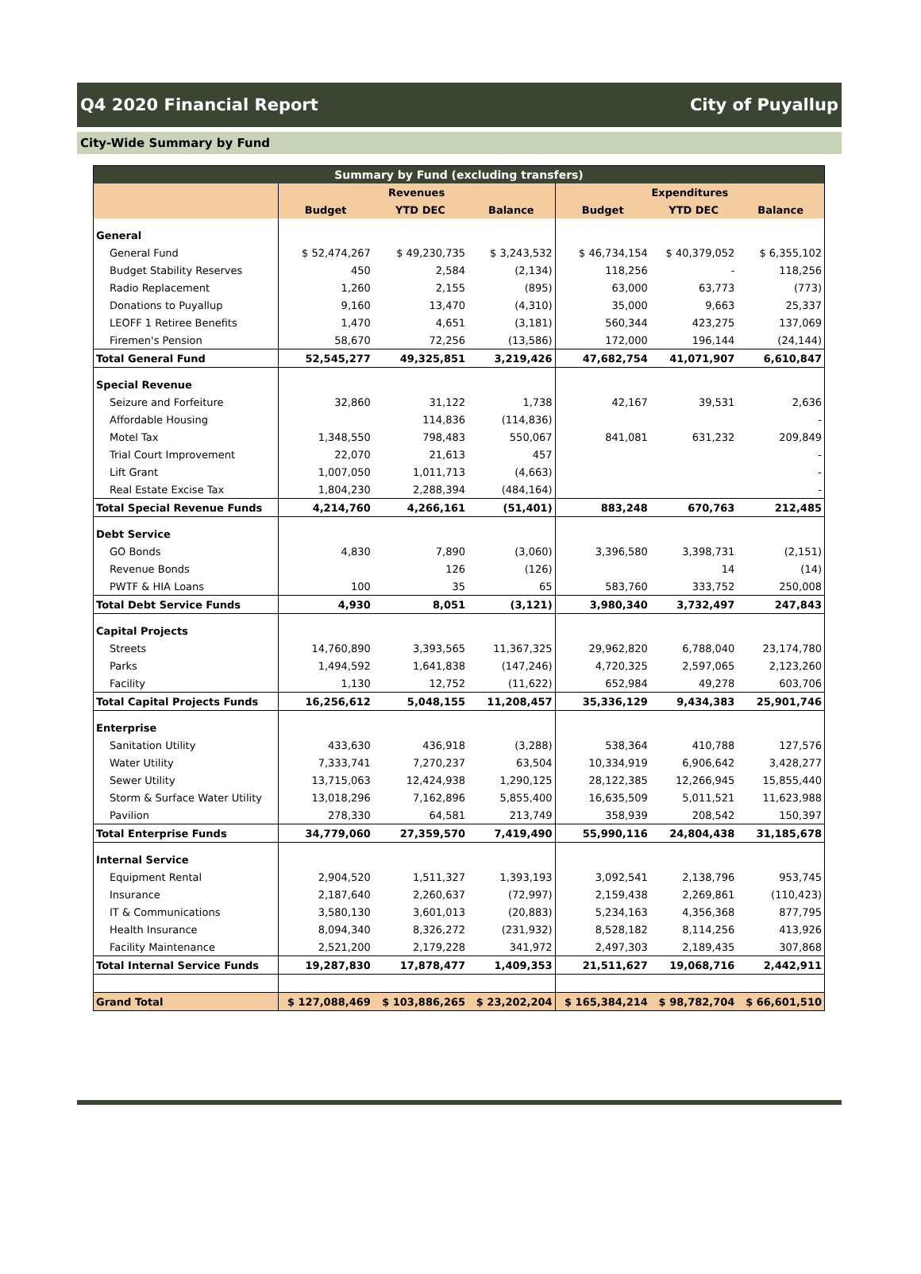Q4 2020 Financial Report City of Puyallup
City-Wide Summary by Fund
| Summary by Fund (excluding transfers) | | | | | | |
| --- | --- | --- | --- | --- | --- | --- |
| | Revenues | | | Expenditures | | |
| | Budget | YTD DEC | Balance | Budget | YTD DEC | Balance |
| General | | | | | | |
| General Fund | $ 52,474,267 | $ 49,230,735 | $ 3,243,532 | $ 46,734,154 | $ 40,379,052 | $ 6,355,102 |
| Budget Stability Reserves | 450 | 2,584 | (2,134) | 118,256 | - | 118,256 |
| Radio Replacement | 1,260 | 2,155 | (895) | 63,000 | 63,773 | (773) |
| Donations to Puyallup | 9,160 | 13,470 | (4,310) | 35,000 | 9,663 | 25,337 |
| LEOFF 1 Retiree Benefits | 1,470 | 4,651 | (3,181) | 560,344 | 423,275 | 137,069 |
| Firemen's Pension | 58,670 | 72,256 | (13,586) | 172,000 | 196,144 | (24,144) |
| Total General Fund | 52,545,277 | 49,325,851 | 3,219,426 | 47,682,754 | 41,071,907 | 6,610,847 |
| Special Revenue | | | | | | |
| Seizure and Forfeiture | 32,860 | 31,122 | 1,738 | 42,167 | 39,531 | 2,636 |
| Affordable Housing | | 114,836 | (114,836) | | | - |
| Motel Tax | 1,348,550 | 798,483 | 550,067 | 841,081 | 631,232 | 209,849 |
| Trial Court Improvement | 22,070 | 21,613 | 457 | | | - |
| Lift Grant | 1,007,050 | 1,011,713 | (4,663) | | | - |
| Real Estate Excise Tax | 1,804,230 | 2,288,394 | (484,164) | | | - |
| Total Special Revenue Funds | 4,214,760 | 4,266,161 | (51,401) | 883,248 | 670,763 | 212,485 |
| Debt Service | | | | | | |
| GO Bonds | 4,830 | 7,890 | (3,060) | 3,396,580 | 3,398,731 | (2,151) |
| Revenue Bonds | | 126 | (126) | | 14 | (14) |
| PWTF & HIA Loans | 100 | 35 | 65 | 583,760 | 333,752 | 250,008 |
| Total Debt Service Funds | 4,930 | 8,051 | (3,121) | 3,980,340 | 3,732,497 | 247,843 |
| Capital Projects | | | | | | |
| Streets | 14,760,890 | 3,393,565 | 11,367,325 | 29,962,820 | 6,788,040 | 23,174,780 |
| Parks | 1,494,592 | 1,641,838 | (147,246) | 4,720,325 | 2,597,065 | 2,123,260 |
| Facility | 1,130 | 12,752 | (11,622) | 652,984 | 49,278 | 603,706 |
| Total Capital Projects Funds | 16,256,612 | 5,048,155 | 11,208,457 | 35,336,129 | 9,434,383 | 25,901,746 |
| Enterprise | | | | | | |
| Sanitation Utility | 433,630 | 436,918 | (3,288) | 538,364 | 410,788 | 127,576 |
| Water Utility | 7,333,741 | 7,270,237 | 63,504 | 10,334,919 | 6,906,642 | 3,428,277 |
| Sewer Utility | 13,715,063 | 12,424,938 | 1,290,125 | 28,122,385 | 12,266,945 | 15,855,440 |
| Storm & Surface Water Utility | 13,018,296 | 7,162,896 | 5,855,400 | 16,635,509 | 5,011,521 | 11,623,988 |
| Pavilion | 278,330 | 64,581 | 213,749 | 358,939 | 208,542 | 150,397 |
| Total Enterprise Funds | 34,779,060 | 27,359,570 | 7,419,490 | 55,990,116 | 24,804,438 | 31,185,678 |
| Internal Service | | | | | | |
| Equipment Rental | 2,904,520 | 1,511,327 | 1,393,193 | 3,092,541 | 2,138,796 | 953,745 |
| Insurance | 2,187,640 | 2,260,637 | (72,997) | 2,159,438 | 2,269,861 | (110,423) |
| IT & Communications | 3,580,130 | 3,601,013 | (20,883) | 5,234,163 | 4,356,368 | 877,795 |
| Health Insurance | 8,094,340 | 8,326,272 | (231,932) | 8,528,182 | 8,114,256 | 413,926 |
| Facility Maintenance | 2,521,200 | 2,179,228 | 341,972 | 2,497,303 | 2,189,435 | 307,868 |
| Total Internal Service Funds | 19,287,830 | 17,878,477 | 1,409,353 | 21,511,627 | 19,068,716 | 2,442,911 |
| Grand Total | $ 127,088,469 | $ 103,886,265 | $ 23,202,204 | $ 165,384,214 | $ 98,782,704 | $ 66,601,510 |